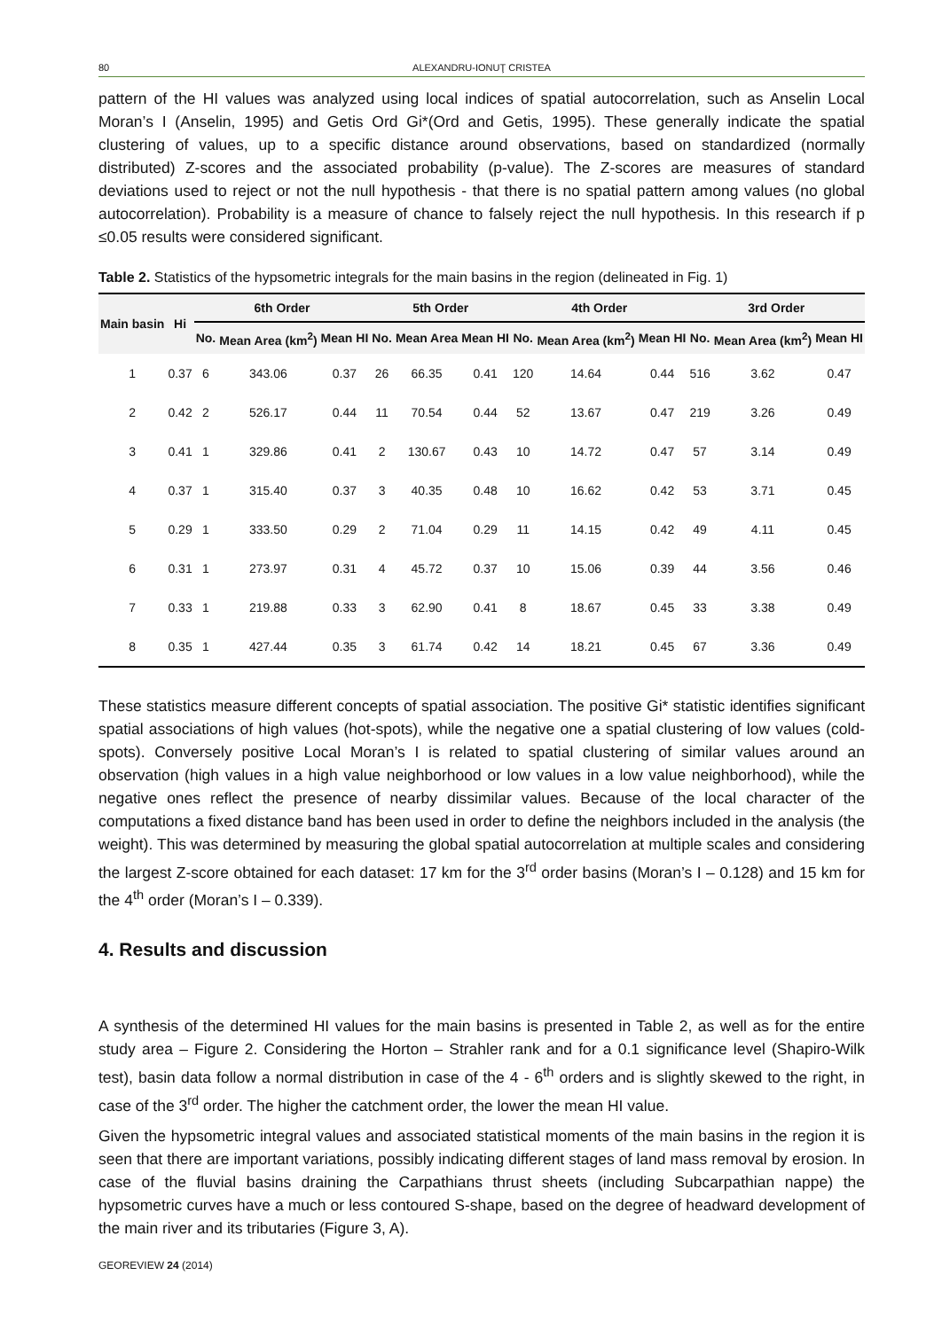80 ALEXANDRU-IONUŢ CRISTEA
pattern of the HI values was analyzed using local indices of spatial autocorrelation, such as Anselin Local Moran’s I (Anselin, 1995) and Getis Ord Gi*(Ord and Getis, 1995). These generally indicate the spatial clustering of values, up to a specific distance around observations, based on standardized (normally distributed) Z-scores and the associated probability (p-value). The Z-scores are measures of standard deviations used to reject or not the null hypothesis - that there is no spatial pattern among values (no global autocorrelation). Probability is a measure of chance to falsely reject the null hypothesis. In this research if p ≤0.05 results were considered significant.
Table 2. Statistics of the hypsometric integrals for the main basins in the region (delineated in Fig. 1)
| Main basin | Hi | 6th Order | | | 5th Order | | | 4th Order | | | 3rd Order | | |
| --- | --- | --- | --- | --- | --- | --- | --- | --- | --- | --- | --- | --- | --- |
| | | No. | Mean Area (km<sup>2</sup>) | Mean HI | No. | Mean Area | Mean HI | No. | Mean Area (km<sup>2</sup>) | Mean HI | No. | Mean Area (km<sup>2</sup>) | Mean HI |
| 1 | 0.37 | 6 | 343.06 | 0.37 | 26 | 66.35 | 0.41 | 120 | 14.64 | 0.44 | 516 | 3.62 | 0.47 |
| 2 | 0.42 | 2 | 526.17 | 0.44 | 11 | 70.54 | 0.44 | 52 | 13.67 | 0.47 | 219 | 3.26 | 0.49 |
| 3 | 0.41 | 1 | 329.86 | 0.41 | 2 | 130.67 | 0.43 | 10 | 14.72 | 0.47 | 57 | 3.14 | 0.49 |
| 4 | 0.37 | 1 | 315.40 | 0.37 | 3 | 40.35 | 0.48 | 10 | 16.62 | 0.42 | 53 | 3.71 | 0.45 |
| 5 | 0.29 | 1 | 333.50 | 0.29 | 2 | 71.04 | 0.29 | 11 | 14.15 | 0.42 | 49 | 4.11 | 0.45 |
| 6 | 0.31 | 1 | 273.97 | 0.31 | 4 | 45.72 | 0.37 | 10 | 15.06 | 0.39 | 44 | 3.56 | 0.46 |
| 7 | 0.33 | 1 | 219.88 | 0.33 | 3 | 62.90 | 0.41 | 8 | 18.67 | 0.45 | 33 | 3.38 | 0.49 |
| 8 | 0.35 | 1 | 427.44 | 0.35 | 3 | 61.74 | 0.42 | 14 | 18.21 | 0.45 | 67 | 3.36 | 0.49 |
These statistics measure different concepts of spatial association. The positive Gi* statistic identifies significant spatial associations of high values (hot-spots), while the negative one a spatial clustering of low values (cold-spots). Conversely positive Local Moran’s I is related to spatial clustering of similar values around an observation (high values in a high value neighborhood or low values in a low value neighborhood), while the negative ones reflect the presence of nearby dissimilar values. Because of the local character of the computations a fixed distance band has been used in order to define the neighbors included in the analysis (the weight). This was determined by measuring the global spatial autocorrelation at multiple scales and considering the largest Z-score obtained for each dataset: 17 km for the 3<sup>rd</sup> order basins (Moran’s I – 0.128) and 15 km for the 4<sup>th</sup> order (Moran’s I – 0.339).
4. Results and discussion
A synthesis of the determined HI values for the main basins is presented in Table 2, as well as for the entire study area – Figure 2. Considering the Horton – Strahler rank and for a 0.1 significance level (Shapiro-Wilk test), basin data follow a normal distribution in case of the 4 - 6<sup>th</sup> orders and is slightly skewed to the right, in case of the 3<sup>rd</sup> order. The higher the catchment order, the lower the mean HI value.
Given the hypsometric integral values and associated statistical moments of the main basins in the region it is seen that there are important variations, possibly indicating different stages of land mass removal by erosion. In case of the fluvial basins draining the Carpathians thrust sheets (including Subcarpathian nappe) the hypsometric curves have a much or less contoured S-shape, based on the degree of headward development of the main river and its tributaries (Figure 3, A).
GEOREVIEW 24 (2014)